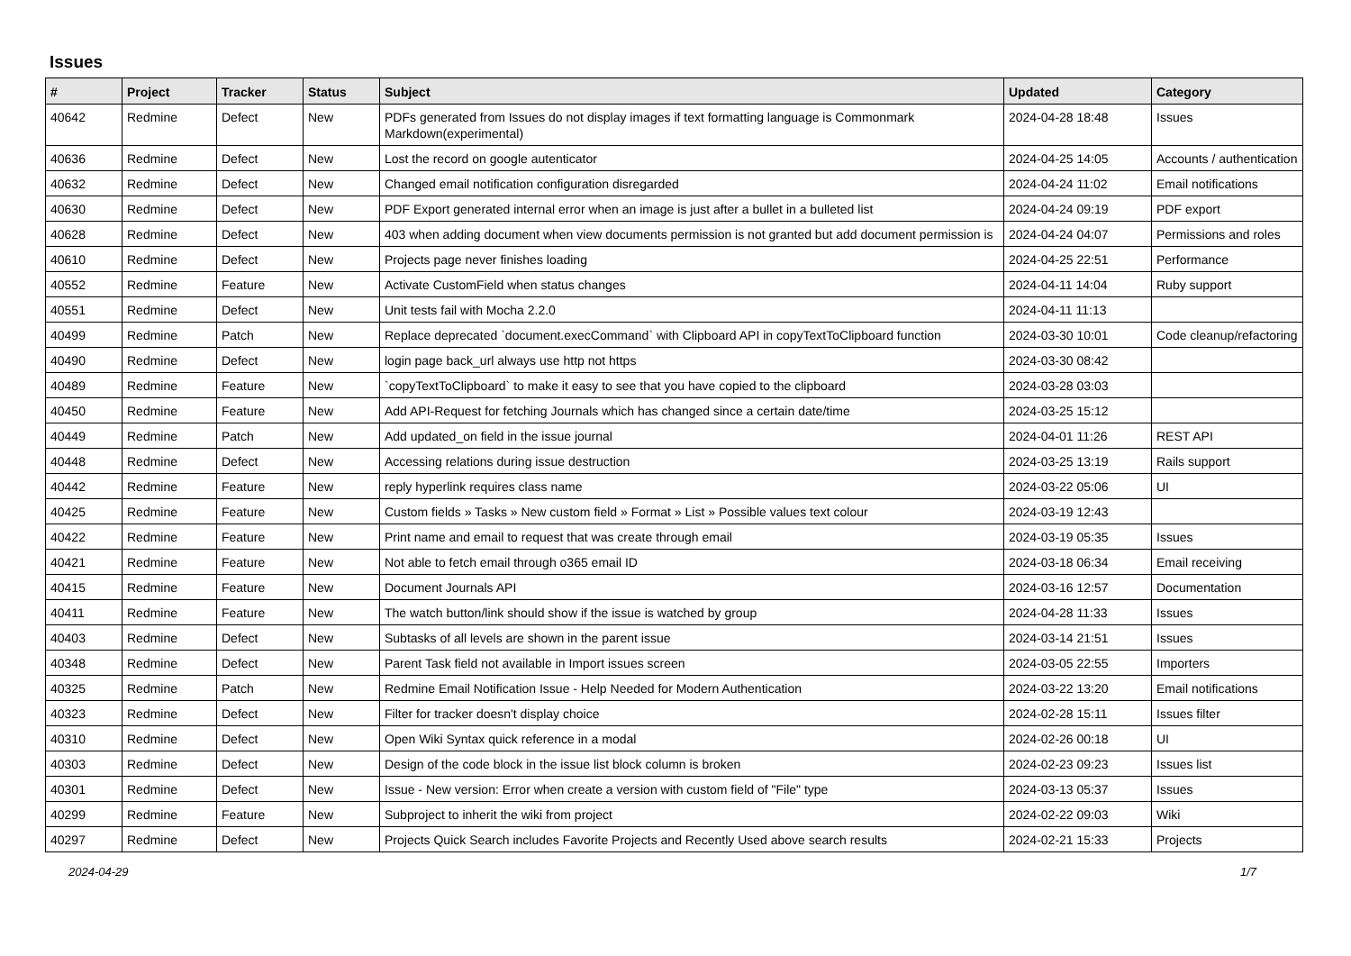Issues
| # | Project | Tracker | Status | Subject | Updated | Category |
| --- | --- | --- | --- | --- | --- | --- |
| 40642 | Redmine | Defect | New | PDFs generated from Issues do not display images if text formatting language is Commonmark Markdown(experimental) | 2024-04-28 18:48 | Issues |
| 40636 | Redmine | Defect | New | Lost the record on google autenticator | 2024-04-25 14:05 | Accounts / authentication |
| 40632 | Redmine | Defect | New | Changed email notification configuration disregarded | 2024-04-24 11:02 | Email notifications |
| 40630 | Redmine | Defect | New | PDF Export generated internal error when an image is just after a bullet in a bulleted list | 2024-04-24 09:19 | PDF export |
| 40628 | Redmine | Defect | New | 403 when adding document when view documents permission is not granted but add document permission is | 2024-04-24 04:07 | Permissions and roles |
| 40610 | Redmine | Defect | New | Projects page never finishes loading | 2024-04-25 22:51 | Performance |
| 40552 | Redmine | Feature | New | Activate CustomField when status changes | 2024-04-11 14:04 | Ruby support |
| 40551 | Redmine | Defect | New | Unit tests fail with Mocha 2.2.0 | 2024-04-11 11:13 | |
| 40499 | Redmine | Patch | New | Replace deprecated `document.execCommand` with Clipboard API in copyTextToClipboard function | 2024-03-30 10:01 | Code cleanup/refactoring |
| 40490 | Redmine | Defect | New | login page back_url always use http not https | 2024-03-30 08:42 | |
| 40489 | Redmine | Feature | New | `copyTextToClipboard` to make it easy to see that you have copied to the clipboard | 2024-03-28 03:03 | |
| 40450 | Redmine | Feature | New | Add API-Request for fetching Journals which has changed since a certain date/time | 2024-03-25 15:12 | |
| 40449 | Redmine | Patch | New | Add updated_on field in the issue journal | 2024-04-01 11:26 | REST API |
| 40448 | Redmine | Defect | New | Accessing relations during issue destruction | 2024-03-25 13:19 | Rails support |
| 40442 | Redmine | Feature | New | reply hyperlink requires class name | 2024-03-22 05:06 | UI |
| 40425 | Redmine | Feature | New | Custom fields » Tasks » New custom field » Format » List » Possible values text colour | 2024-03-19 12:43 | |
| 40422 | Redmine | Feature | New | Print name and email to request that was create through email | 2024-03-19 05:35 | Issues |
| 40421 | Redmine | Feature | New | Not able to fetch email through o365 email ID | 2024-03-18 06:34 | Email receiving |
| 40415 | Redmine | Feature | New | Document Journals API | 2024-03-16 12:57 | Documentation |
| 40411 | Redmine | Feature | New | The watch button/link should show if the issue is watched by group | 2024-04-28 11:33 | Issues |
| 40403 | Redmine | Defect | New | Subtasks of all levels are shown in the parent issue | 2024-03-14 21:51 | Issues |
| 40348 | Redmine | Defect | New | Parent Task field not available in Import issues screen | 2024-03-05 22:55 | Importers |
| 40325 | Redmine | Patch | New | Redmine Email Notification Issue - Help Needed for Modern Authentication | 2024-03-22 13:20 | Email notifications |
| 40323 | Redmine | Defect | New | Filter for tracker doesn't display choice | 2024-02-28 15:11 | Issues filter |
| 40310 | Redmine | Defect | New | Open Wiki Syntax quick reference in a modal | 2024-02-26 00:18 | UI |
| 40303 | Redmine | Defect | New | Design of the code block in the issue list block column is broken | 2024-02-23 09:23 | Issues list |
| 40301 | Redmine | Defect | New | Issue - New version: Error when create a version with custom field of "File" type | 2024-03-13 05:37 | Issues |
| 40299 | Redmine | Feature | New | Subproject to inherit the wiki from project | 2024-02-22 09:03 | Wiki |
| 40297 | Redmine | Defect | New | Projects Quick Search includes Favorite Projects and Recently Used above search results | 2024-02-21 15:33 | Projects |
2024-04-29 1/7